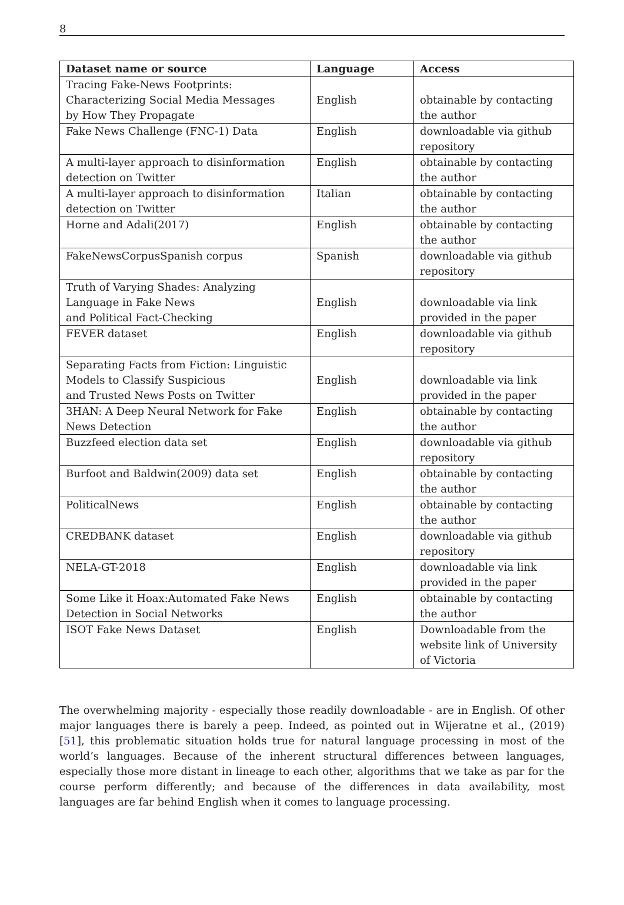8
| Dataset name or source | Language | Access |
| --- | --- | --- |
| Tracing Fake-News Footprints: Characterizing Social Media Messages by How They Propagate | English | obtainable by contacting the author |
| Fake News Challenge (FNC-1) Data | English | downloadable via github repository |
| A multi-layer approach to disinformation detection on Twitter | English | obtainable by contacting the author |
| A multi-layer approach to disinformation detection on Twitter | Italian | obtainable by contacting the author |
| Horne and Adali(2017) | English | obtainable by contacting the author |
| FakeNewsCorpusSpanish corpus | Spanish | downloadable via github repository |
| Truth of Varying Shades: Analyzing Language in Fake News and Political Fact-Checking | English | downloadable via link provided in the paper |
| FEVER dataset | English | downloadable via github repository |
| Separating Facts from Fiction: Linguistic Models to Classify Suspicious and Trusted News Posts on Twitter | English | downloadable via link provided in the paper |
| 3HAN: A Deep Neural Network for Fake News Detection | English | obtainable by contacting the author |
| Buzzfeed election data set | English | downloadable via github repository |
| Burfoot and Baldwin(2009) data set | English | obtainable by contacting the author |
| PoliticalNews | English | obtainable by contacting the author |
| CREDBANK dataset | English | downloadable via github repository |
| NELA-GT-2018 | English | downloadable via link provided in the paper |
| Some Like it Hoax:Automated Fake News Detection in Social Networks | English | obtainable by contacting the author |
| ISOT Fake News Dataset | English | Downloadable from the website link of University of Victoria |
The overwhelming majority - especially those readily downloadable - are in English. Of other major languages there is barely a peep. Indeed, as pointed out in Wijeratne et al., (2019) [51], this problematic situation holds true for natural language processing in most of the world’s languages. Because of the inherent structural differences between languages, especially those more distant in lineage to each other, algorithms that we take as par for the course perform differently; and because of the differences in data availability, most languages are far behind English when it comes to language processing.